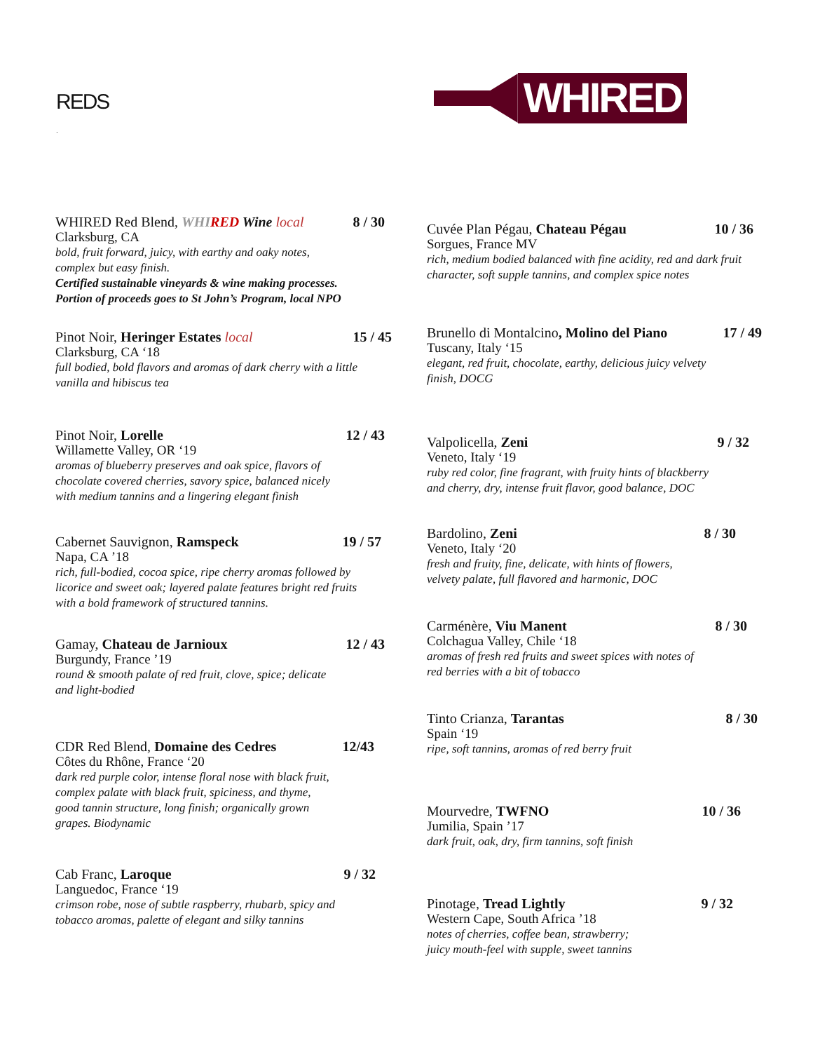REDS
.
WHIRED
WHIRED Red Blend, WHI RED Wine local 8 / 30
Clarksburg, CA
bold, fruit forward, juicy, with earthy and oaky notes,
complex but easy finish.
Certified sustainable vineyards & wine making processes.
Portion of proceeds goes to St John’s Program, local NPO
Pinot Noir, Heringer Estates local 15 / 45
Clarksburg, CA ‘18
full bodied, bold flavors and aromas of dark cherry with a little
vanilla and hibiscus tea
Pinot Noir, Lorelle 12 / 43
Willamette Valley, OR ‘19
aromas of blueberry preserves and oak spice, flavors of
chocolate covered cherries, savory spice, balanced nicely
with medium tannins and a lingering elegant finish
Cabernet Sauvignon, Ramspeck 19 / 57
Napa, CA ’18
rich, full-bodied, cocoa spice, ripe cherry aromas followed by
licorice and sweet oak; layered palate features bright red fruits
with a bold framework of structured tannins.
Gamay, Chateau de Jarnioux 12 / 43
Burgundy, France ’19
round & smooth palate of red fruit, clove, spice; delicate
and light-bodied
CDR Red Blend, Domaine des Cedres 12/43
Côtes du Rhône, France ‘20
dark red purple color, intense floral nose with black fruit,
complex palate with black fruit, spiciness, and thyme,
good tannin structure, long finish; organically grown
grapes. Biodynamic
Cab Franc, Laroque 9 / 32
Languedoc, France ‘19
crimson robe, nose of subtle raspberry, rhubarb, spicy and
tobacco aromas, palette of elegant and silky tannins
Cuvée Plan Pégau, Chateau Pégau 10 / 36
Sorgues, France MV
rich, medium bodied balanced with fine acidity, red and dark fruit
character, soft supple tannins, and complex spice notes
Brunello di Montalcino, Molino del Piano 17 / 49
Tuscany, Italy ‘15
elegant, red fruit, chocolate, earthy, delicious juicy velvety
finish, DOCG
Valpolicella, Zeni 9 / 32
Veneto, Italy ‘19
ruby red color, fine fragrant, with fruity hints of blackberry
and cherry, dry, intense fruit flavor, good balance, DOC
Bardolino, Zeni 8 / 30
Veneto, Italy ‘20
fresh and fruity, fine, delicate, with hints of flowers,
velvety palate, full flavored and harmonic, DOC
Carménère, Viu Manent 8 / 30
Colchagua Valley, Chile ‘18
aromas of fresh red fruits and sweet spices with notes of
red berries with a bit of tobacco
Tinto Crianza, Tarantas 8 / 30
Spain ‘19
ripe, soft tannins, aromas of red berry fruit
Mourvedre, TWFNO 10 / 36
Jumilia, Spain ’17
dark fruit, oak, dry, firm tannins, soft finish
Pinotage, Tread Lightly 9 / 32
Western Cape, South Africa ’18
notes of cherries, coffee bean, strawberry;
juicy mouth-feel with supple, sweet tannins